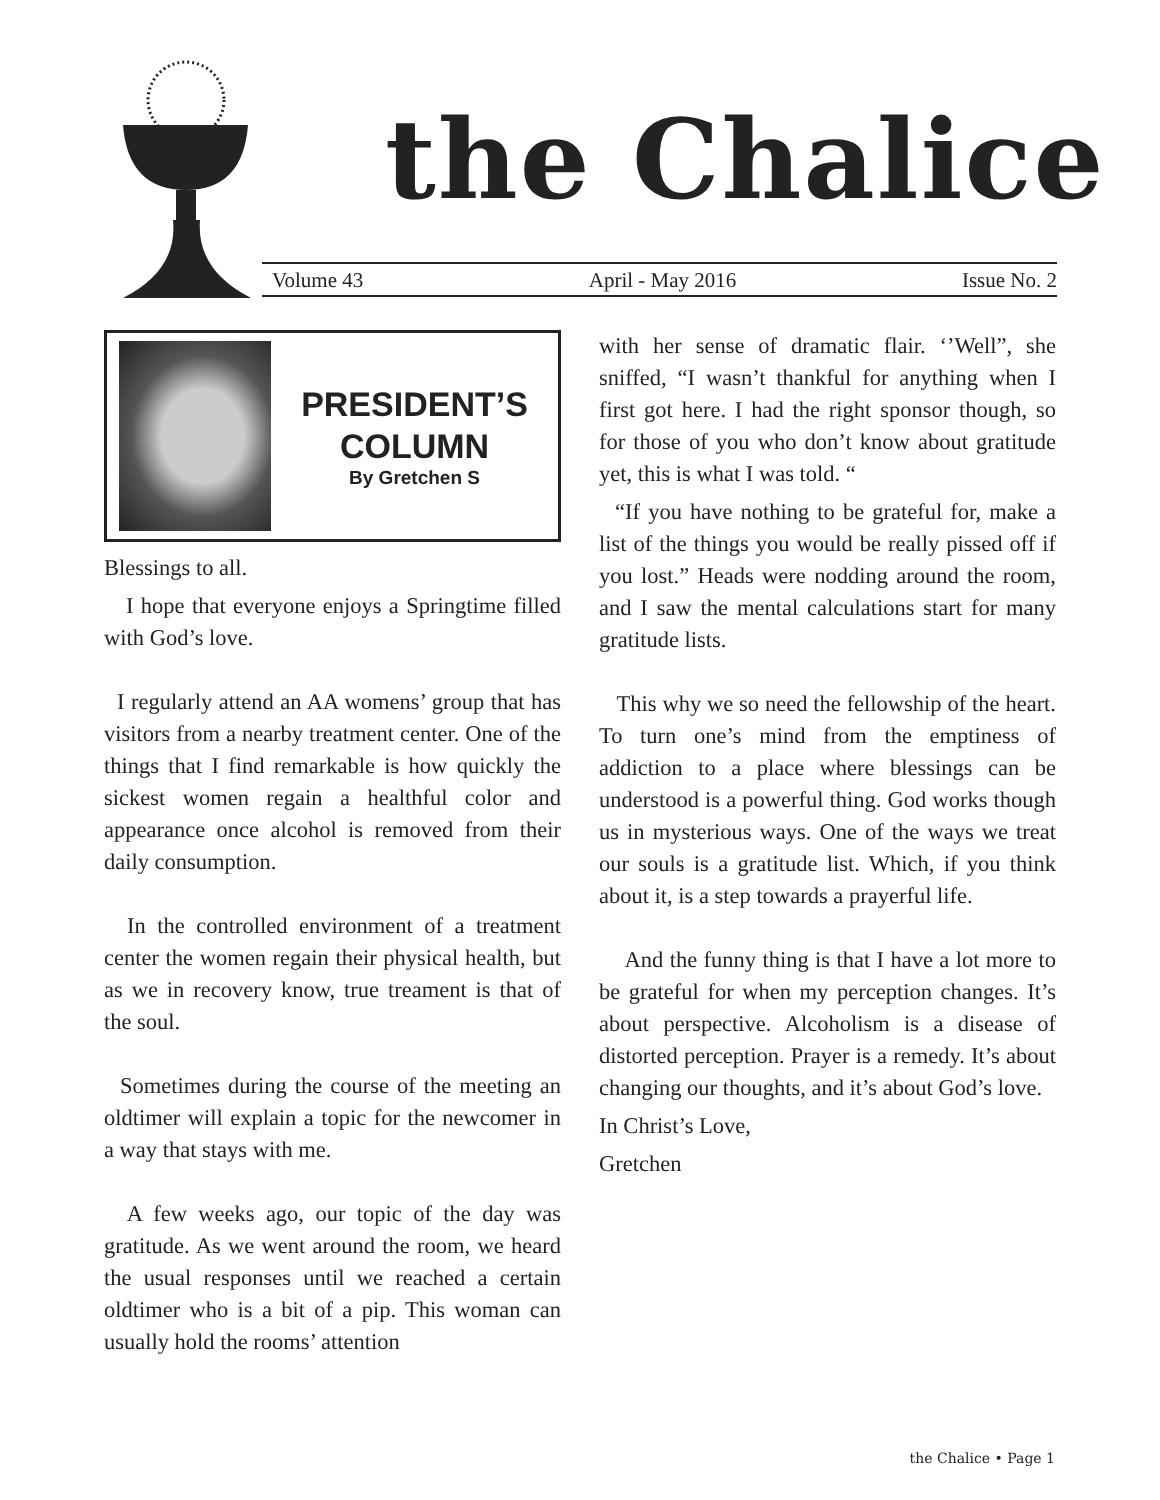the Chalice
Volume 43 April - May 2016 Issue No. 2
PRESIDENT’S
COLUMN
By Gretchen S
Blessings to all.
I hope that everyone enjoys a Springtime filled with God’s love.
I regularly attend an AA womens’ group that has visitors from a nearby treatment center. One of the things that I find remarkable is how quickly the sickest women regain a healthful color and appearance once alcohol is removed from their daily consumption.
In the controlled environment of a treatment center the women regain their physical health, but as we in recovery know, true treament is that of the soul.
Sometimes during the course of the meeting an oldtimer will explain a topic for the newcomer in a way that stays with me.
A few weeks ago, our topic of the day was gratitude. As we went around the room, we heard the usual responses until we reached a certain oldtimer who is a bit of a pip. This woman can usually hold the rooms’ attention
with her sense of dramatic flair. ‘’Well”, she sniffed, “I wasn’t thankful for anything when I first got here. I had the right sponsor though, so for those of you who don’t know about gratitude yet, this is what I was told. “
“If you have nothing to be grateful for, make a list of the things you would be really pissed off if you lost.” Heads were nodding around the room, and I saw the mental calculations start for many gratitude lists.
This why we so need the fellowship of the heart. To turn one’s mind from the emptiness of addiction to a place where blessings can be understood is a powerful thing. God works though us in mysterious ways. One of the ways we treat our souls is a gratitude list. Which, if you think about it, is a step towards a prayerful life.
And the funny thing is that I have a lot more to be grateful for when my perception changes. It’s about perspective. Alcoholism is a disease of distorted perception. Prayer is a remedy. It’s about changing our thoughts, and it’s about God’s love.
In Christ’s Love,
Gretchen
the Chalice • Page 1